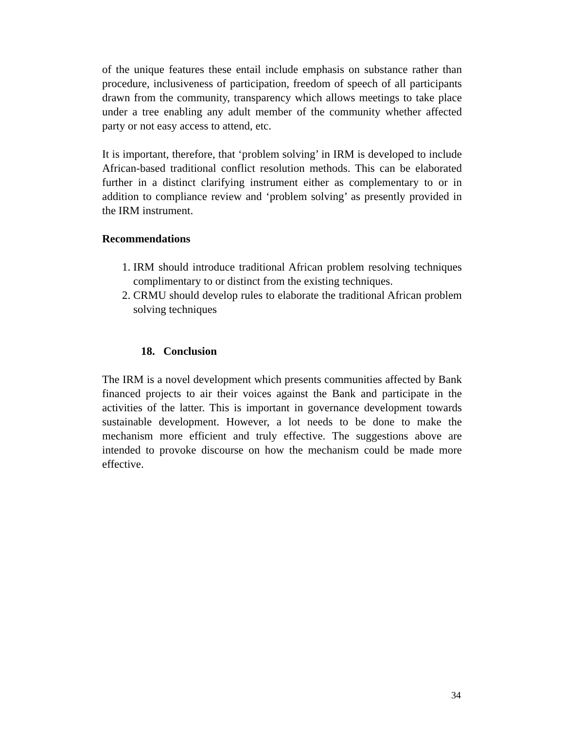of the unique features these entail include emphasis on substance rather than procedure, inclusiveness of participation, freedom of speech of all participants drawn from the community, transparency which allows meetings to take place under a tree enabling any adult member of the community whether affected party or not easy access to attend, etc.
It is important, therefore, that ‘problem solving’ in IRM is developed to include African-based traditional conflict resolution methods. This can be elaborated further in a distinct clarifying instrument either as complementary to or in addition to compliance review and ‘problem solving’ as presently provided in the IRM instrument.
Recommendations
1. IRM should introduce traditional African problem resolving techniques complimentary to or distinct from the existing techniques.
2. CRMU should develop rules to elaborate the traditional African problem solving techniques
18. Conclusion
The IRM is a novel development which presents communities affected by Bank financed projects to air their voices against the Bank and participate in the activities of the latter. This is important in governance development towards sustainable development. However, a lot needs to be done to make the mechanism more efficient and truly effective. The suggestions above are intended to provoke discourse on how the mechanism could be made more effective.
34